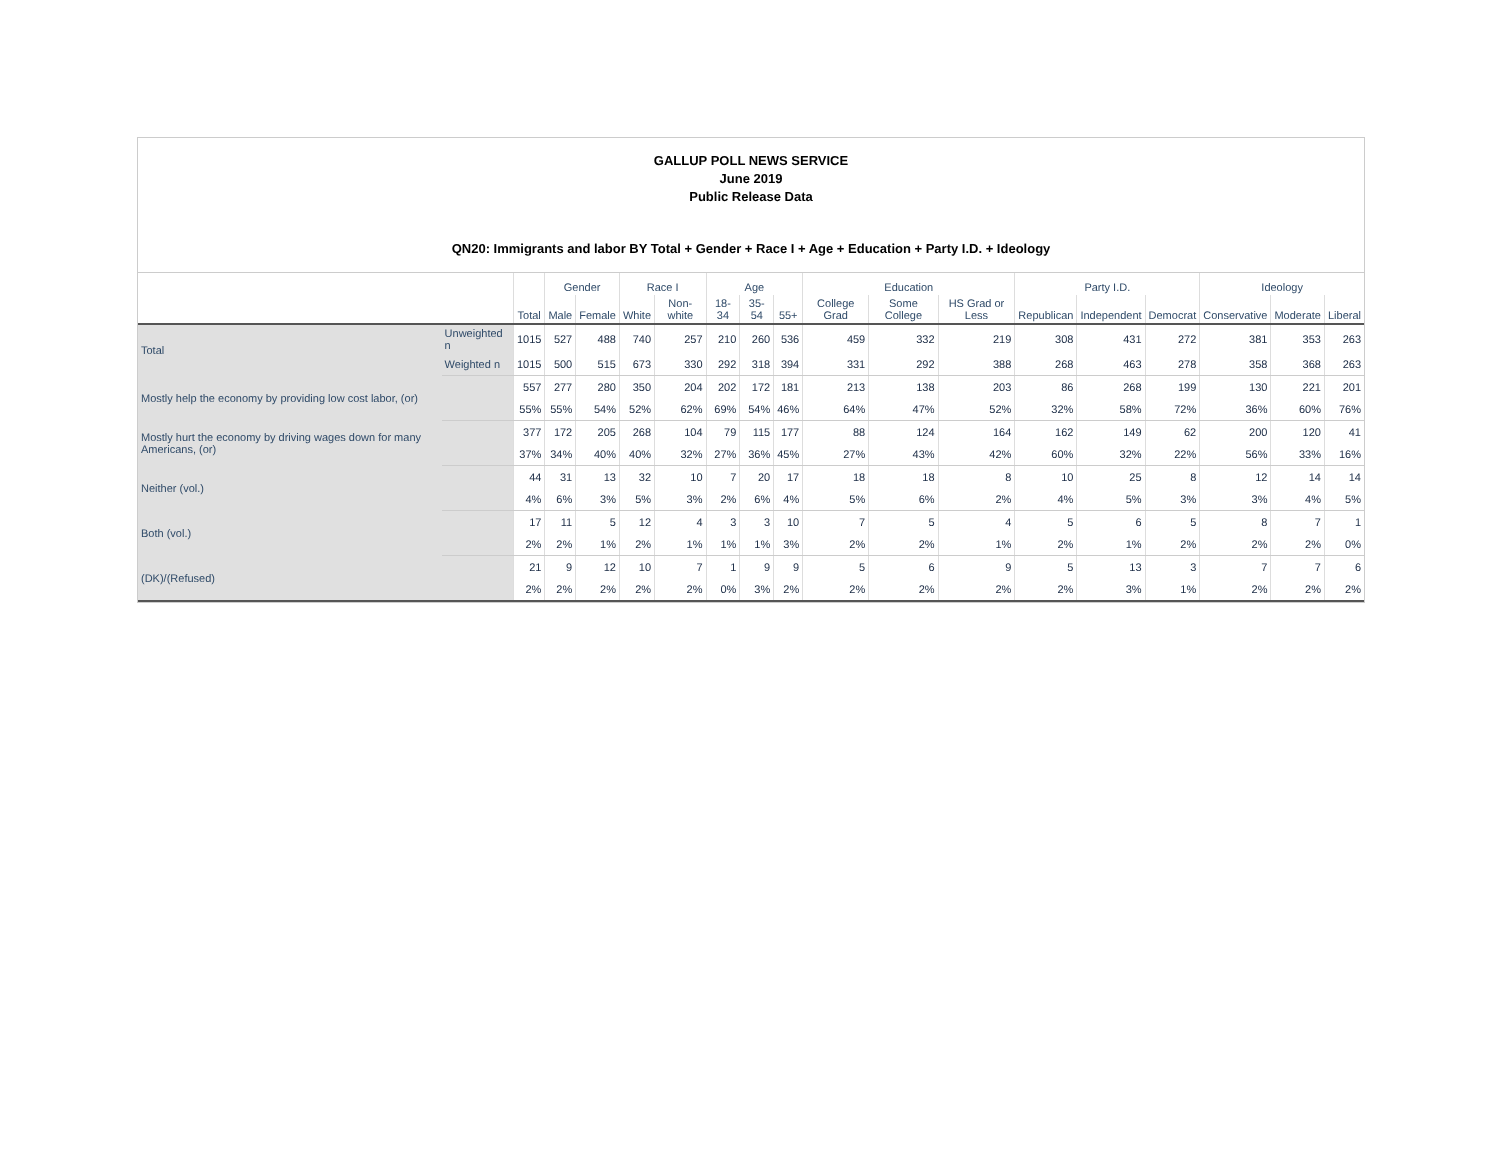GALLUP POLL NEWS SERVICE
June 2019
Public Release Data
QN20: Immigrants and labor BY Total + Gender + Race I + Age + Education + Party I.D. + Ideology
| | | | Gender | | Race I | | Age | | | Education | | | Party I.D. | | | Ideology | | |
| --- | --- | --- | --- | --- | --- | --- | --- | --- | --- | --- | --- | --- | --- | --- | --- | --- | --- | --- |
| | | Total | Male | Female | White | Non-white | 18-34 | 35-54 | 55+ | College Grad | Some College | HS Grad or Less | Republican | Independent | Democrat | Conservative | Moderate | Liberal |
| Total | Unweighted n | 1015 | 527 | 488 | 740 | 257 | 210 | 260 | 536 | 459 | 332 | 219 | 308 | 431 | 272 | 381 | 353 | 263 |
| | Weighted n | 1015 | 500 | 515 | 673 | 330 | 292 | 318 | 394 | 331 | 292 | 388 | 268 | 463 | 278 | 358 | 368 | 263 |
| Mostly help the economy by providing low cost labor, (or) | | 557 | 277 | 280 | 350 | 204 | 202 | 172 | 181 | 213 | 138 | 203 | 86 | 268 | 199 | 130 | 221 | 201 |
| | | 55% | 55% | 54% | 52% | 62% | 69% | 54% | 46% | 64% | 47% | 52% | 32% | 58% | 72% | 36% | 60% | 76% |
| Mostly hurt the economy by driving wages down for many Americans, (or) | | 377 | 172 | 205 | 268 | 104 | 79 | 115 | 177 | 88 | 124 | 164 | 162 | 149 | 62 | 200 | 120 | 41 |
| | | 37% | 34% | 40% | 40% | 32% | 27% | 36% | 45% | 27% | 43% | 42% | 60% | 32% | 22% | 56% | 33% | 16% |
| Neither (vol.) | | 44 | 31 | 13 | 32 | 10 | 7 | 20 | 17 | 18 | 18 | 8 | 10 | 25 | 8 | 12 | 14 | 14 |
| | | 4% | 6% | 3% | 5% | 3% | 2% | 6% | 4% | 5% | 6% | 2% | 4% | 5% | 3% | 3% | 4% | 5% |
| Both (vol.) | | 17 | 11 | 5 | 12 | 4 | 3 | 3 | 10 | 7 | 5 | 4 | 5 | 6 | 5 | 8 | 7 | 1 |
| | | 2% | 2% | 1% | 2% | 1% | 1% | 1% | 3% | 2% | 2% | 1% | 2% | 1% | 2% | 2% | 2% | 0% |
| (DK)/(Refused) | | 21 | 9 | 12 | 10 | 7 | 1 | 9 | 9 | 5 | 6 | 9 | 5 | 13 | 3 | 7 | 7 | 6 |
| | | 2% | 2% | 2% | 2% | 2% | 0% | 3% | 2% | 2% | 2% | 2% | 2% | 3% | 1% | 2% | 2% | 2% |